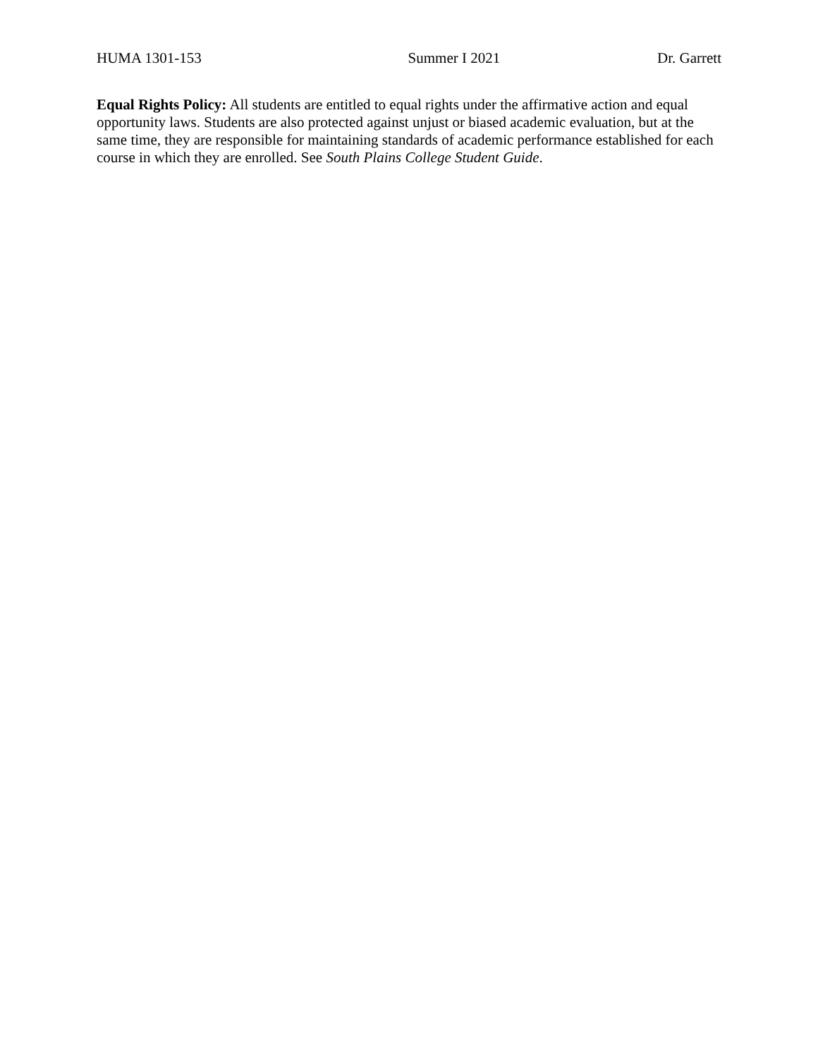HUMA 1301-153 Summer I 2021 Dr. Garrett
Equal Rights Policy: All students are entitled to equal rights under the affirmative action and equal opportunity laws. Students are also protected against unjust or biased academic evaluation, but at the same time, they are responsible for maintaining standards of academic performance established for each course in which they are enrolled. See South Plains College Student Guide.